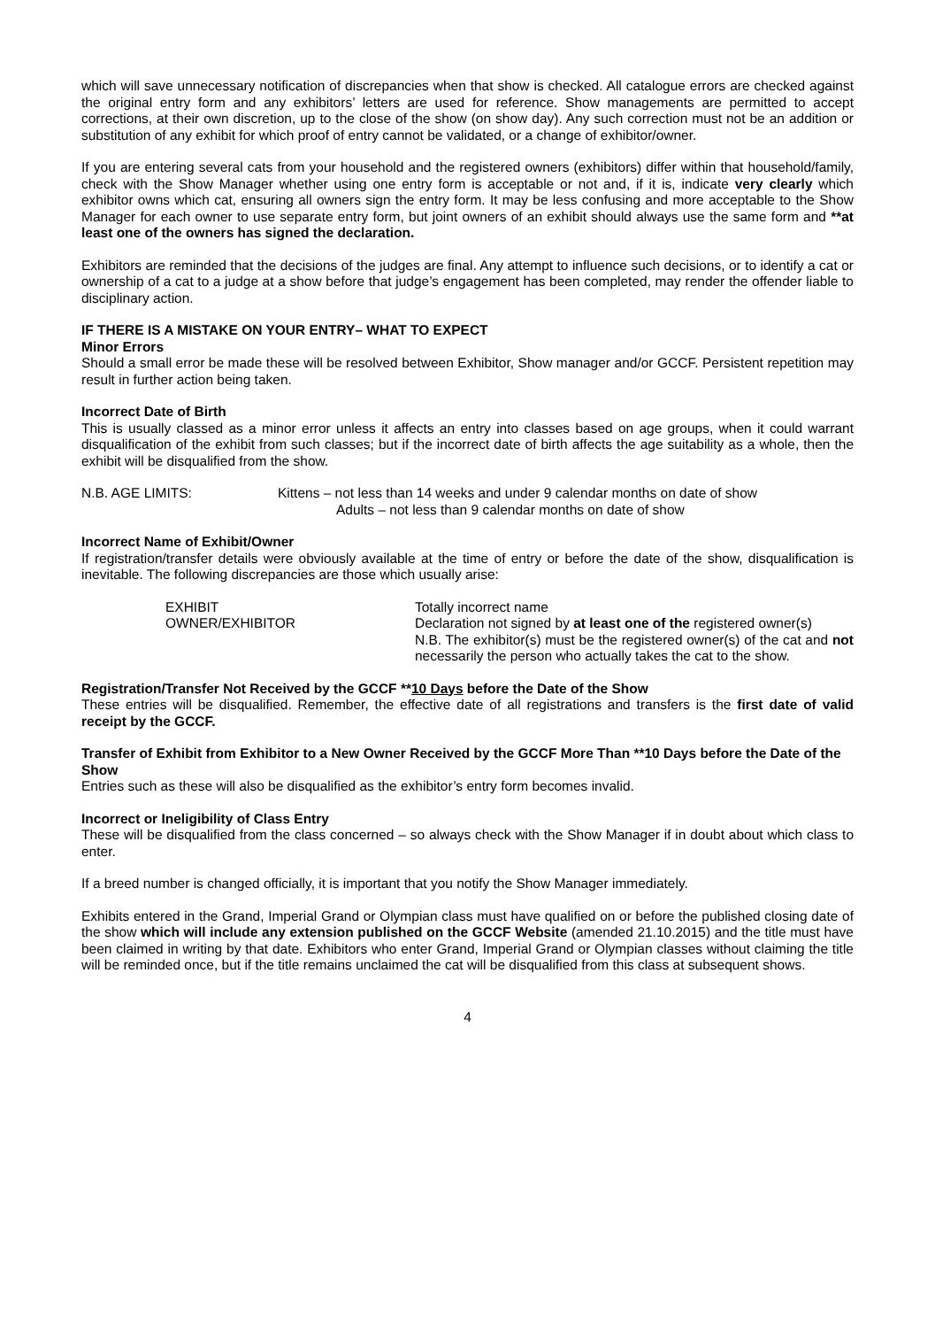which will save unnecessary notification of discrepancies when that show is checked. All catalogue errors are checked against the original entry form and any exhibitors’ letters are used for reference. Show managements are permitted to accept corrections, at their own discretion, up to the close of the show (on show day). Any such correction must not be an addition or substitution of any exhibit for which proof of entry cannot be validated, or a change of exhibitor/owner.
If you are entering several cats from your household and the registered owners (exhibitors) differ within that household/family, check with the Show Manager whether using one entry form is acceptable or not and, if it is, indicate very clearly which exhibitor owns which cat, ensuring all owners sign the entry form. It may be less confusing and more acceptable to the Show Manager for each owner to use separate entry form, but joint owners of an exhibit should always use the same form and **at least one of the owners has signed the declaration.
Exhibitors are reminded that the decisions of the judges are final. Any attempt to influence such decisions, or to identify a cat or ownership of a cat to a judge at a show before that judge’s engagement has been completed, may render the offender liable to disciplinary action.
IF THERE IS A MISTAKE ON YOUR ENTRY– WHAT TO EXPECT
Minor Errors
Should a small error be made these will be resolved between Exhibitor, Show manager and/or GCCF. Persistent repetition may result in further action being taken.
Incorrect Date of Birth
This is usually classed as a minor error unless it affects an entry into classes based on age groups, when it could warrant disqualification of the exhibit from such classes; but if the incorrect date of birth affects the age suitability as a whole, then the exhibit will be disqualified from the show.
N.B. AGE LIMITS: Kittens – not less than 14 weeks and under 9 calendar months on date of show
Adults – not less than 9 calendar months on date of show
Incorrect Name of Exhibit/Owner
If registration/transfer details were obviously available at the time of entry or before the date of the show, disqualification is inevitable. The following discrepancies are those which usually arise:
EXHIBIT
OWNER/EXHIBITOR
Totally incorrect name
Declaration not signed by at least one of the registered owner(s)
N.B. The exhibitor(s) must be the registered owner(s) of the cat and not necessarily the person who actually takes the cat to the show.
Registration/Transfer Not Received by the GCCF **10 Days before the Date of the Show
These entries will be disqualified. Remember, the effective date of all registrations and transfers is the first date of valid receipt by the GCCF.
Transfer of Exhibit from Exhibitor to a New Owner Received by the GCCF More Than **10 Days before the Date of the Show
Entries such as these will also be disqualified as the exhibitor’s entry form becomes invalid.
Incorrect or Ineligibility of Class Entry
These will be disqualified from the class concerned – so always check with the Show Manager if in doubt about which class to enter.
If a breed number is changed officially, it is important that you notify the Show Manager immediately.
Exhibits entered in the Grand, Imperial Grand or Olympian class must have qualified on or before the published closing date of the show which will include any extension published on the GCCF Website (amended 21.10.2015) and the title must have been claimed in writing by that date. Exhibitors who enter Grand, Imperial Grand or Olympian classes without claiming the title will be reminded once, but if the title remains unclaimed the cat will be disqualified from this class at subsequent shows.
4